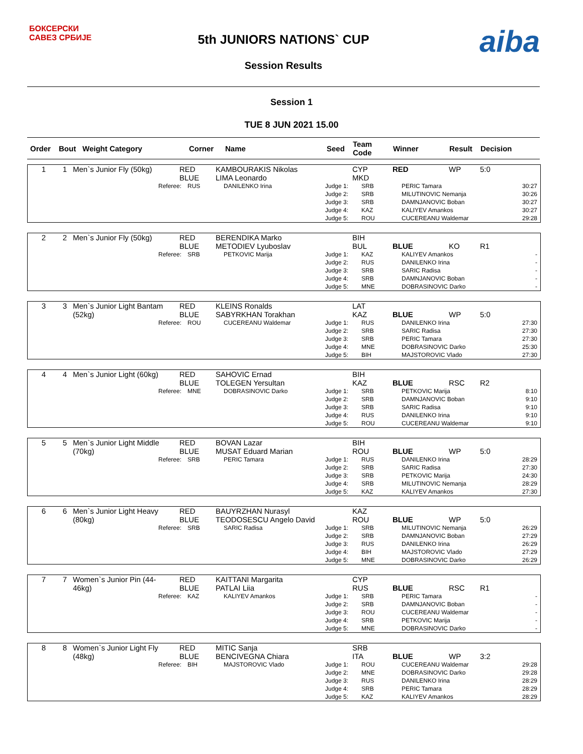БОКСЕРСКИ
САВЕЗ СРБИЈЕ
aiba
5th JUNIORS NATIONS` CUP
Session Results
Session 1
TUE 8 JUN 2021 15.00
| Order | Bout | Weight Category | Corner | Name | Seed | Team Code | Winner | Result | Decision |
| --- | --- | --- | --- | --- | --- | --- | --- | --- | --- |
| 1 | 1 | Men`s Junior Fly (50kg) | RED BLUE | KAMBOURAKIS Nikolas LIMA Leonardo | CYP MKD | RED | WP | 5:0 |
| Referee: | RUS | DANILENKO Irina | Judge 1: Judge 2: Judge 3: Judge 4: Judge 5: | SRB SRB SRB KAZ ROU | PERIC Tamara MILUTINOVIC Nemanja DAMNJANOVIC Boban KALIYEV Amankos CUCEREANU Waldemar | 30:27 30:26 30:27 30:27 29:28 |
| 2 | 2 | Men`s Junior Fly (50kg) | RED BLUE | BERENDIKA Marko METODIEV Lyuboslav | BIH BUL | BLUE | KO | R1 |
| Referee: | SRB | PETKOVIC Marija | Judge 1: Judge 2: Judge 3: Judge 4: Judge 5: | KAZ RUS SRB SRB MNE | KALIYEV Amankos DANILENKO Irina SARIC Radisa DAMNJANOVIC Boban DOBRASINOVIC Darko | - - - - - |
| 3 | 3 | Men`s Junior Light Bantam (52kg) | RED BLUE | KLEINS Ronalds SABYRKHAN Torakhan | LAT KAZ | BLUE | WP | 5:0 |
| Referee: | ROU | CUCEREANU Waldemar | Judge 1: Judge 2: Judge 3: Judge 4: Judge 5: | RUS SRB SRB MNE BIH | DANILENKO Irina SARIC Radisa PERIC Tamara DOBRASINOVIC Darko MAJSTOROVIC Vlado | 27:30 27:30 27:30 25:30 27:30 |
| 4 | 4 | Men`s Junior Light (60kg) | RED BLUE | SAHOVIC Ernad TOLEGEN Yersultan | BIH KAZ | BLUE | RSC | R2 |
| Referee: | MNE | DOBRASINOVIC Darko | Judge 1: Judge 2: Judge 3: Judge 4: Judge 5: | SRB SRB SRB RUS ROU | PETKOVIC Marija DAMNJANOVIC Boban SARIC Radisa DANILENKO Irina CUCEREANU Waldemar | 8:10 9:10 9:10 9:10 9:10 |
| 5 | 5 | Men`s Junior Light Middle (70kg) | RED BLUE | BOVAN Lazar MUSAT Eduard Marian | BIH ROU | BLUE | WP | 5:0 |
| Referee: | SRB | PERIC Tamara | Judge 1: Judge 2: Judge 3: Judge 4: Judge 5: | RUS SRB SRB SRB KAZ | DANILENKO Irina SARIC Radisa PETKOVIC Marija MILUTINOVIC Nemanja KALIYEV Amankos | 28:29 27:30 24:30 28:29 27:30 |
| 6 | 6 | Men`s Junior Light Heavy (80kg) | RED BLUE | BAUYRZHAN Nurasyl TEODOSESCU Angelo David | KAZ ROU | BLUE | WP | 5:0 |
| Referee: | SRB | SARIC Radisa | Judge 1: Judge 2: Judge 3: Judge 4: Judge 5: | SRB SRB RUS BIH MNE | MILUTINOVIC Nemanja DAMNJANOVIC Boban DANILENKO Irina MAJSTOROVIC Vlado DOBRASINOVIC Darko | 26:29 27:29 26:29 27:29 26:29 |
| 7 | 7 | Women`s Junior Pin (44-46kg) | RED BLUE | KAITTANI Margarita PATLAI Liia | CYP RUS | BLUE | RSC | R1 |
| Referee: | KAZ | KALIYEV Amankos | Judge 1: Judge 2: Judge 3: Judge 4: Judge 5: | SRB SRB ROU SRB MNE | PERIC Tamara DAMNJANOVIC Boban CUCEREANU Waldemar PETKOVIC Marija DOBRASINOVIC Darko | - - - - - |
| 8 | 8 | Women`s Junior Light Fly (48kg) | RED BLUE | MITIC Sanja BENCIVEGNA Chiara | SRB ITA | BLUE | WP | 3:2 |
| Referee: | BIH | MAJSTOROVIC Vlado | Judge 1: Judge 2: Judge 3: Judge 4: Judge 5: | ROU MNE RUS SRB KAZ | CUCEREANU Waldemar DOBRASINOVIC Darko DANILENKO Irina PERIC Tamara KALIYEV Amankos | 29:28 29:28 28:29 28:29 28:29 |